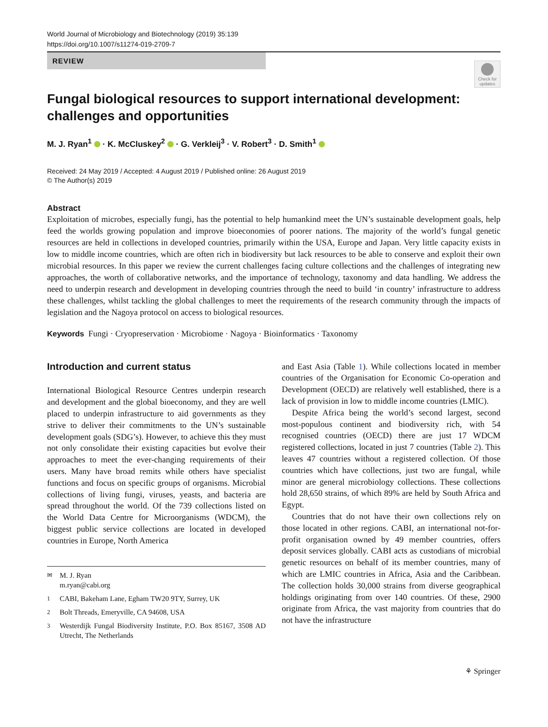World Journal of Microbiology and Biotechnology (2019) 35:139
https://doi.org/10.1007/s11274-019-2709-7
REVIEW
Check for updates
Fungal biological resources to support international development: challenges and opportunities
M. J. Ryan<sup>1</sup> · K. McCluskey<sup>2</sup> · G. Verkleij<sup>3</sup> · V. Robert<sup>3</sup> · D. Smith<sup>1</sup>
Received: 24 May 2019 / Accepted: 4 August 2019 / Published online: 26 August 2019
© The Author(s) 2019
Abstract
Exploitation of microbes, especially fungi, has the potential to help humankind meet the UN’s sustainable development goals, help feed the worlds growing population and improve bioeconomies of poorer nations. The majority of the world’s fungal genetic resources are held in collections in developed countries, primarily within the USA, Europe and Japan. Very little capacity exists in low to middle income countries, which are often rich in biodiversity but lack resources to be able to conserve and exploit their own microbial resources. In this paper we review the current challenges facing culture collections and the challenges of integrating new approaches, the worth of collaborative networks, and the importance of technology, taxonomy and data handling. We address the need to underpin research and development in developing countries through the need to build ‘in country’ infrastructure to address these challenges, whilst tackling the global challenges to meet the requirements of the research community through the impacts of legislation and the Nagoya protocol on access to biological resources.
Keywords Fungi · Cryopreservation · Microbiome · Nagoya · Bioinformatics · Taxonomy
Introduction and current status
International Biological Resource Centres underpin research and development and the global bioeconomy, and they are well placed to underpin infrastructure to aid governments as they strive to deliver their commitments to the UN’s sustainable development goals (SDG’s). However, to achieve this they must not only consolidate their existing capacities but evolve their approaches to meet the ever-changing requirements of their users. Many have broad remits while others have specialist functions and focus on specific groups of organisms. Microbial collections of living fungi, viruses, yeasts, and bacteria are spread throughout the world. Of the 739 collections listed on the World Data Centre for Microorganisms (WDCM), the biggest public service collections are located in developed countries in Europe, North America
<sup>✉</sup>M. J. Ryan
m.ryan@cabi.org
<sup>1</sup> CABI, Bakeham Lane, Egham TW20 9TY, Surrey, UK
<sup>2</sup> Bolt Threads, Emeryville, CA 94608, USA
<sup>3</sup> Westerdijk Fungal Biodiversity Institute, P.O. Box 85167, 3508 AD Utrecht, The Netherlands
and East Asia (Table 1). While collections located in member countries of the Organisation for Economic Co-operation and Development (OECD) are relatively well established, there is a lack of provision in low to middle income countries (LMIC).
Despite Africa being the world’s second largest, second most-populous continent and biodiversity rich, with 54 recognised countries (OECD) there are just 17 WDCM registered collections, located in just 7 countries (Table 2). This leaves 47 countries without a registered collection. Of those countries which have collections, just two are fungal, while minor are general microbiology collections. These collections hold 28,650 strains, of which 89% are held by South Africa and Egypt.
Countries that do not have their own collections rely on those located in other regions. CABI, an international not-for-profit organisation owned by 49 member countries, offers deposit services globally. CABI acts as custodians of microbial genetic resources on behalf of its member countries, many of which are LMIC countries in Africa, Asia and the Caribbean. The collection holds 30,000 strains from diverse geographical holdings originating from over 140 countries. Of these, 2900 originate from Africa, the vast majority from countries that do not have the infrastructure
⚘ Springer